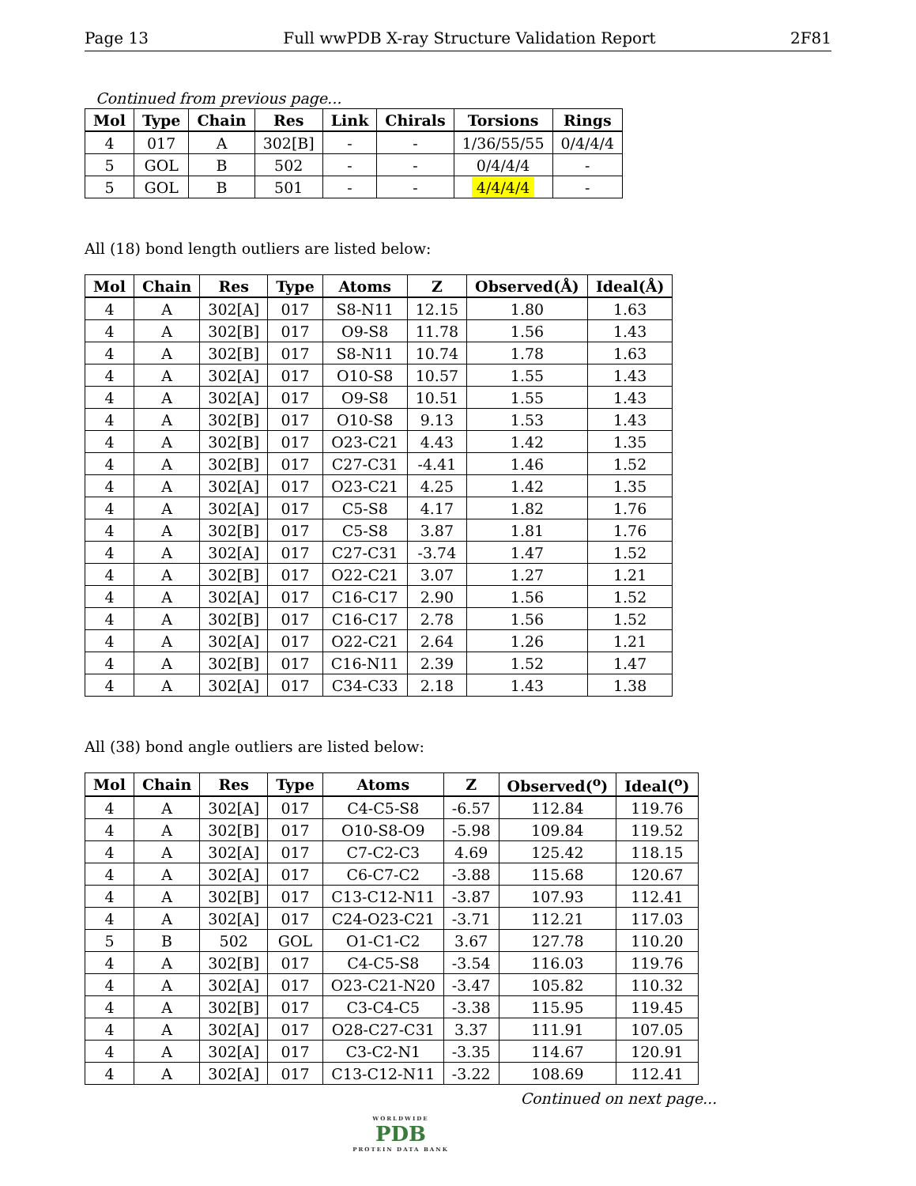Page 13 Full wwPDB X-ray Structure Validation Report 2F81
Continued from previous page...
| Mol | Type | Chain | Res | Link | Chirals | Torsions | Rings |
| --- | --- | --- | --- | --- | --- | --- | --- |
| 4 | 017 | A | 302[B] | - | - | 1/36/55/55 | 0/4/4/4 |
| 5 | GOL | B | 502 | - | - | 0/4/4/4 | - |
| 5 | GOL | B | 501 | - | - | 4/4/4/4 | - |
All (18) bond length outliers are listed below:
| Mol | Chain | Res | Type | Atoms | Z | Observed(Å) | Ideal(Å) |
| --- | --- | --- | --- | --- | --- | --- | --- |
| 4 | A | 302[A] | 017 | S8-N11 | 12.15 | 1.80 | 1.63 |
| 4 | A | 302[B] | 017 | O9-S8 | 11.78 | 1.56 | 1.43 |
| 4 | A | 302[B] | 017 | S8-N11 | 10.74 | 1.78 | 1.63 |
| 4 | A | 302[A] | 017 | O10-S8 | 10.57 | 1.55 | 1.43 |
| 4 | A | 302[A] | 017 | O9-S8 | 10.51 | 1.55 | 1.43 |
| 4 | A | 302[B] | 017 | O10-S8 | 9.13 | 1.53 | 1.43 |
| 4 | A | 302[B] | 017 | O23-C21 | 4.43 | 1.42 | 1.35 |
| 4 | A | 302[B] | 017 | C27-C31 | -4.41 | 1.46 | 1.52 |
| 4 | A | 302[A] | 017 | O23-C21 | 4.25 | 1.42 | 1.35 |
| 4 | A | 302[A] | 017 | C5-S8 | 4.17 | 1.82 | 1.76 |
| 4 | A | 302[B] | 017 | C5-S8 | 3.87 | 1.81 | 1.76 |
| 4 | A | 302[A] | 017 | C27-C31 | -3.74 | 1.47 | 1.52 |
| 4 | A | 302[B] | 017 | O22-C21 | 3.07 | 1.27 | 1.21 |
| 4 | A | 302[A] | 017 | C16-C17 | 2.90 | 1.56 | 1.52 |
| 4 | A | 302[B] | 017 | C16-C17 | 2.78 | 1.56 | 1.52 |
| 4 | A | 302[A] | 017 | O22-C21 | 2.64 | 1.26 | 1.21 |
| 4 | A | 302[B] | 017 | C16-N11 | 2.39 | 1.52 | 1.47 |
| 4 | A | 302[A] | 017 | C34-C33 | 2.18 | 1.43 | 1.38 |
All (38) bond angle outliers are listed below:
| Mol | Chain | Res | Type | Atoms | Z | Observed(<sup>o</sup>) | Ideal(<sup>o</sup>) |
| --- | --- | --- | --- | --- | --- | --- | --- |
| 4 | A | 302[A] | 017 | C4-C5-S8 | -6.57 | 112.84 | 119.76 |
| 4 | A | 302[B] | 017 | O10-S8-O9 | -5.98 | 109.84 | 119.52 |
| 4 | A | 302[A] | 017 | C7-C2-C3 | 4.69 | 125.42 | 118.15 |
| 4 | A | 302[A] | 017 | C6-C7-C2 | -3.88 | 115.68 | 120.67 |
| 4 | A | 302[B] | 017 | C13-C12-N11 | -3.87 | 107.93 | 112.41 |
| 4 | A | 302[A] | 017 | C24-O23-C21 | -3.71 | 112.21 | 117.03 |
| 5 | B | 502 | GOL | O1-C1-C2 | 3.67 | 127.78 | 110.20 |
| 4 | A | 302[B] | 017 | C4-C5-S8 | -3.54 | 116.03 | 119.76 |
| 4 | A | 302[A] | 017 | O23-C21-N20 | -3.47 | 105.82 | 110.32 |
| 4 | A | 302[B] | 017 | C3-C4-C5 | -3.38 | 115.95 | 119.45 |
| 4 | A | 302[A] | 017 | O28-C27-C31 | 3.37 | 111.91 | 107.05 |
| 4 | A | 302[A] | 017 | C3-C2-N1 | -3.35 | 114.67 | 120.91 |
| 4 | A | 302[A] | 017 | C13-C12-N11 | -3.22 | 108.69 | 112.41 |
Continued on next page...
WORLDWIDE
PDB
PROTEIN DATA BANK